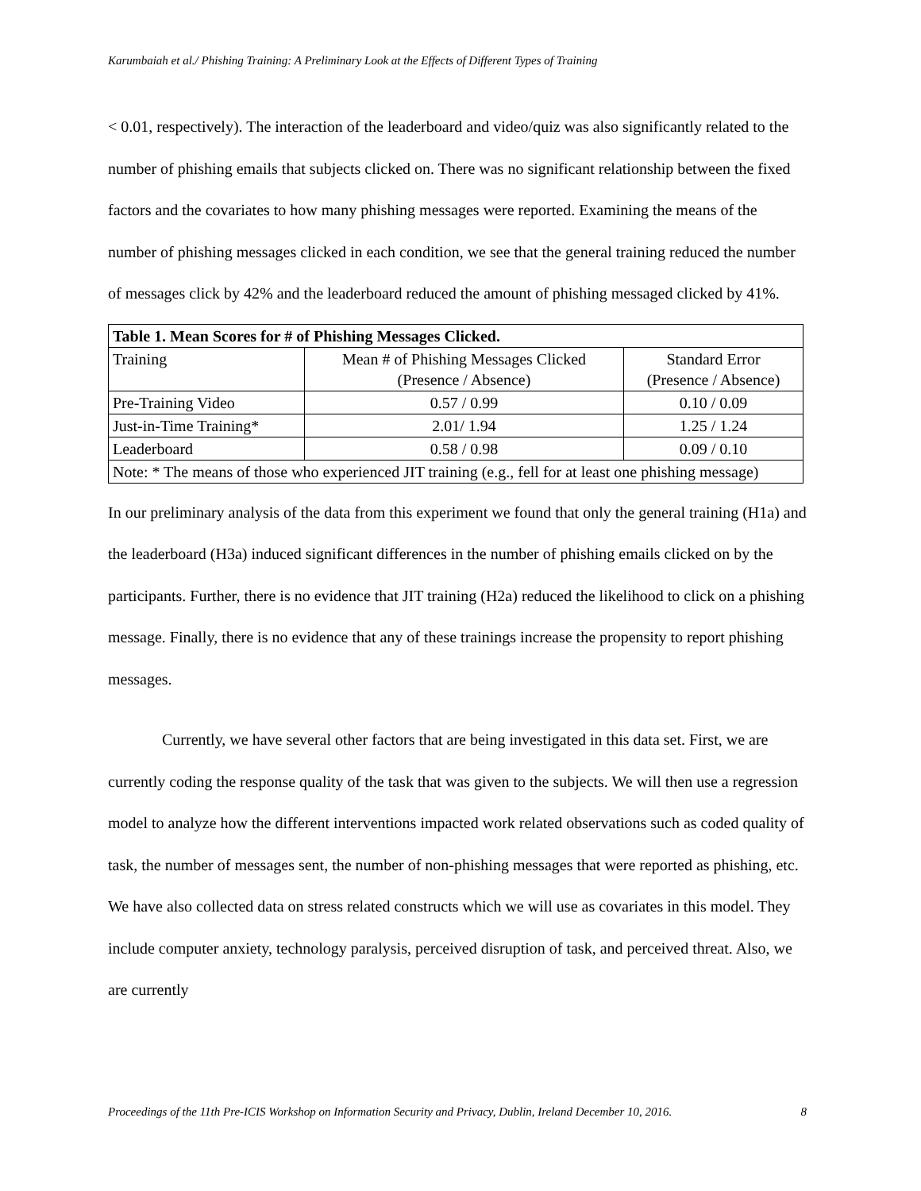Karumbaiah et al./ Phishing Training: A Preliminary Look at the Effects of Different Types of Training
< 0.01, respectively). The interaction of the leaderboard and video/quiz was also significantly related to the number of phishing emails that subjects clicked on. There was no significant relationship between the fixed factors and the covariates to how many phishing messages were reported. Examining the means of the number of phishing messages clicked in each condition, we see that the general training reduced the number of messages click by 42% and the leaderboard reduced the amount of phishing messaged clicked by 41%.
| Table 1. Mean Scores for # of Phishing Messages Clicked. | | |
| --- | --- | --- |
| Training | Mean # of Phishing Messages Clicked (Presence / Absence) | Standard Error (Presence / Absence) |
| Pre-Training Video | 0.57 / 0.99 | 0.10 / 0.09 |
| Just-in-Time Training* | 2.01/ 1.94 | 1.25 / 1.24 |
| Leaderboard | 0.58 / 0.98 | 0.09 / 0.10 |
| Note: * The means of those who experienced JIT training (e.g., fell for at least one phishing message) | | |
In our preliminary analysis of the data from this experiment we found that only the general training (H1a) and the leaderboard (H3a) induced significant differences in the number of phishing emails clicked on by the participants. Further, there is no evidence that JIT training (H2a) reduced the likelihood to click on a phishing message. Finally, there is no evidence that any of these trainings increase the propensity to report phishing messages.
Currently, we have several other factors that are being investigated in this data set. First, we are currently coding the response quality of the task that was given to the subjects. We will then use a regression model to analyze how the different interventions impacted work related observations such as coded quality of task, the number of messages sent, the number of non-phishing messages that were reported as phishing, etc. We have also collected data on stress related constructs which we will use as covariates in this model. They include computer anxiety, technology paralysis, perceived disruption of task, and perceived threat. Also, we are currently
Proceedings of the 11th Pre-ICIS Workshop on Information Security and Privacy, Dublin, Ireland December 10, 2016. 8